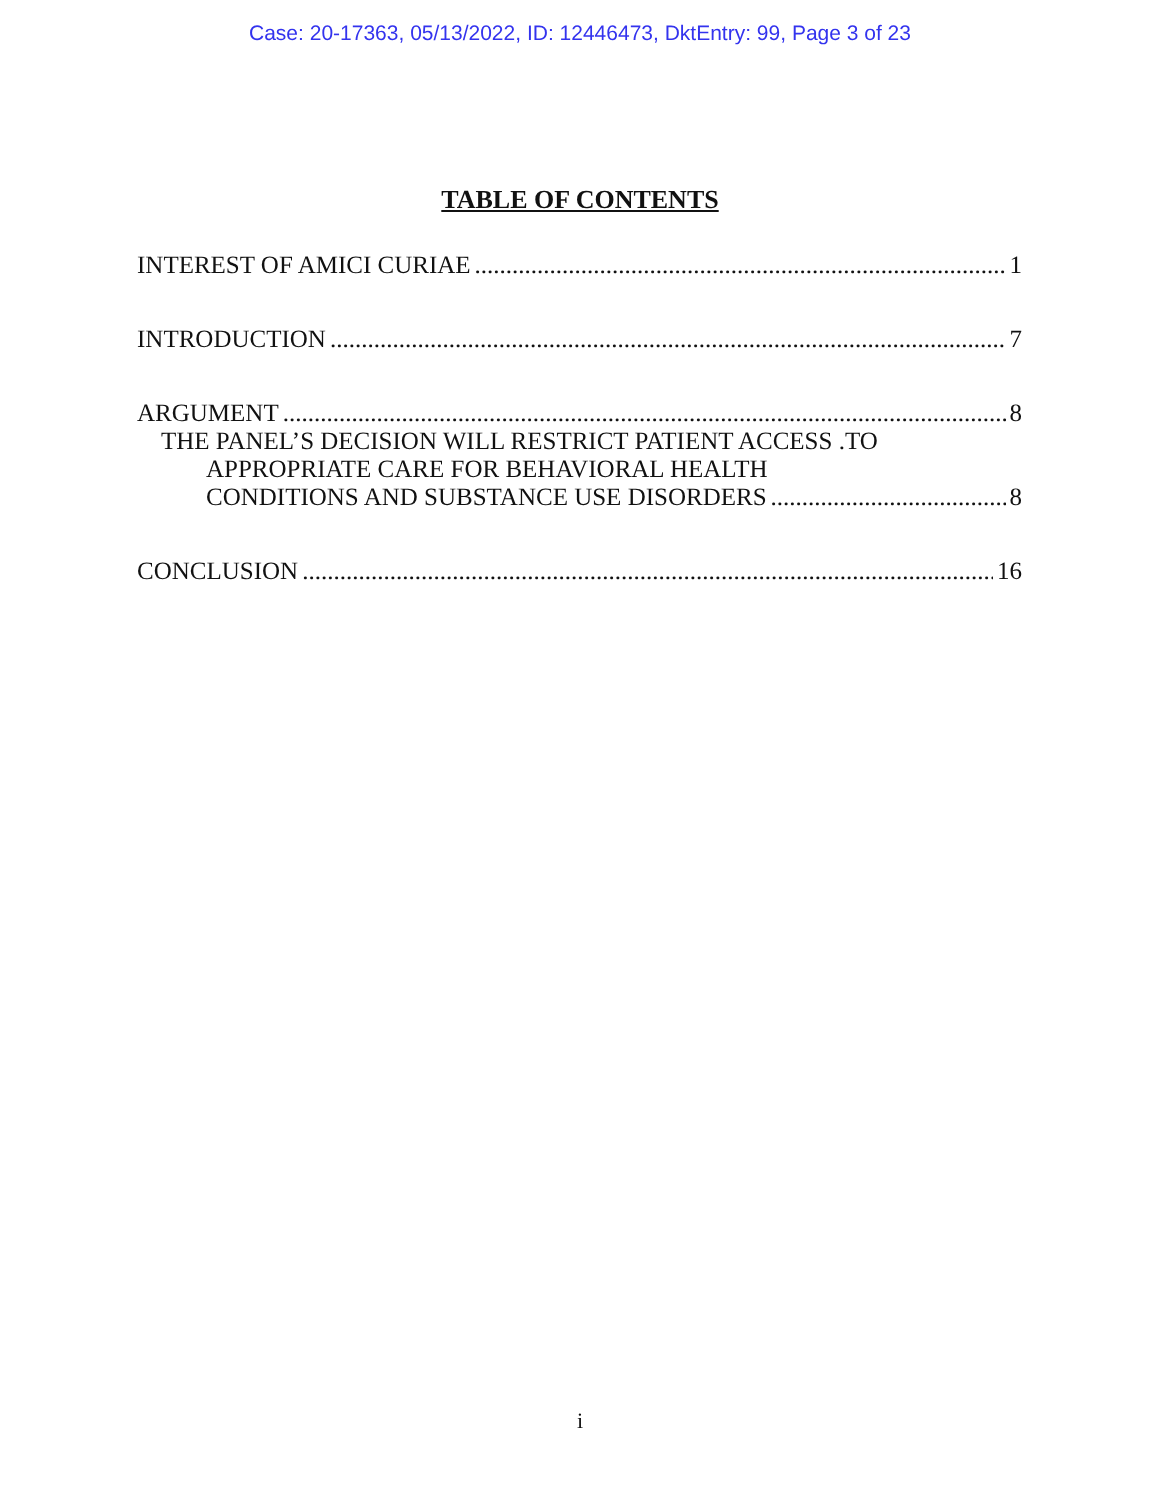Case: 20-17363, 05/13/2022, ID: 12446473, DktEntry: 99, Page 3 of 23
TABLE OF CONTENTS
INTEREST OF AMICI CURIAE 1
INTRODUCTION 7
ARGUMENT 8
THE PANEL’S DECISION WILL RESTRICT PATIENT ACCESS .TO
APPROPRIATE CARE FOR BEHAVIORAL HEALTH
CONDITIONS AND SUBSTANCE USE DISORDERS 8
CONCLUSION 16
i